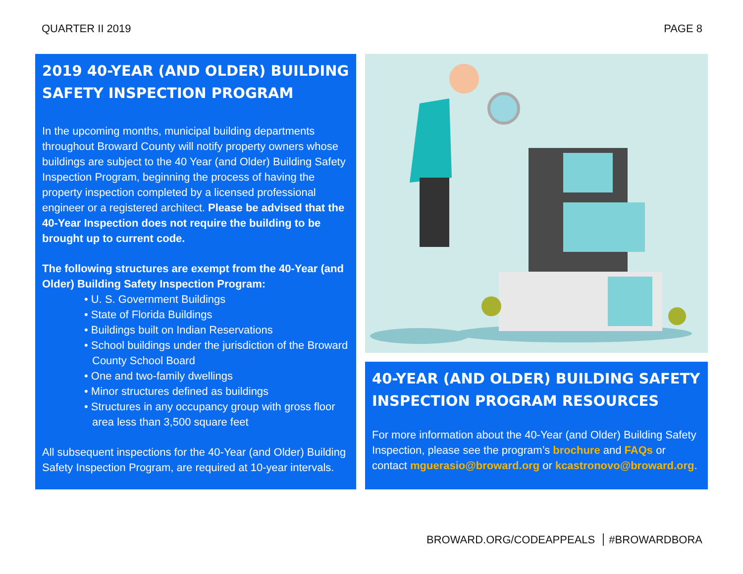QUARTER II 2019 PAGE 8
2019 40-YEAR (AND OLDER) BUILDING SAFETY INSPECTION PROGRAM
In the upcoming months, municipal building departments throughout Broward County will notify property owners whose buildings are subject to the 40 Year (and Older) Building Safety Inspection Program, beginning the process of having the property inspection completed by a licensed professional engineer or a registered architect. Please be advised that the 40-Year Inspection does not require the building to be brought up to current code.
The following structures are exempt from the 40-Year (and Older) Building Safety Inspection Program:
• U. S. Government Buildings
• State of Florida Buildings
• Buildings built on Indian Reservations
• School buildings under the jurisdiction of the Broward County School Board
• One and two-family dwellings
• Minor structures defined as buildings
• Structures in any occupancy group with gross floor area less than 3,500 square feet
All subsequent inspections for the 40-Year (and Older) Building Safety Inspection Program, are required at 10-year intervals.
40-YEAR (AND OLDER) BUILDING SAFETY INSPECTION PROGRAM RESOURCES
For more information about the 40-Year (and Older) Building Safety Inspection, please see the program’s brochure and FAQs or contact mguerasio@broward.org or kcastronovo@broward.org.
BROWARD.ORG/CODEAPPEALS #BROWARDBORA